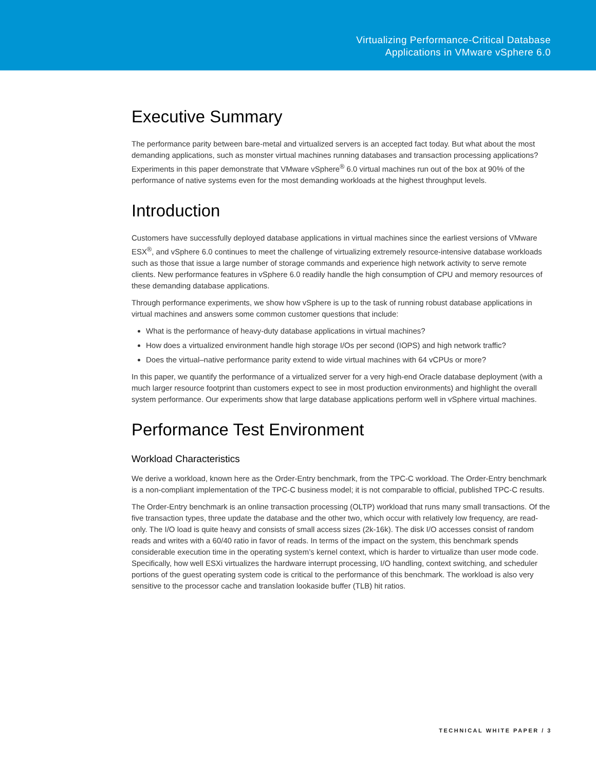Virtualizing Performance-Critical Database
Applications in VMware vSphere 6.0
Executive Summary
The performance parity between bare-metal and virtualized servers is an accepted fact today. But what about the most demanding applications, such as monster virtual machines running databases and transaction processing applications? Experiments in this paper demonstrate that VMware vSphere<sup>®</sup> 6.0 virtual machines run out of the box at 90% of the performance of native systems even for the most demanding workloads at the highest throughput levels.
Introduction
Customers have successfully deployed database applications in virtual machines since the earliest versions of VMware ESX<sup>®</sup>, and vSphere 6.0 continues to meet the challenge of virtualizing extremely resource-intensive database workloads such as those that issue a large number of storage commands and experience high network activity to serve remote clients. New performance features in vSphere 6.0 readily handle the high consumption of CPU and memory resources of these demanding database applications.
Through performance experiments, we show how vSphere is up to the task of running robust database applications in virtual machines and answers some common customer questions that include:
What is the performance of heavy-duty database applications in virtual machines?
How does a virtualized environment handle high storage I/Os per second (IOPS) and high network traffic?
Does the virtual–native performance parity extend to wide virtual machines with 64 vCPUs or more?
In this paper, we quantify the performance of a virtualized server for a very high-end Oracle database deployment (with a much larger resource footprint than customers expect to see in most production environments) and highlight the overall system performance. Our experiments show that large database applications perform well in vSphere virtual machines.
Performance Test Environment
Workload Characteristics
We derive a workload, known here as the Order-Entry benchmark, from the TPC-C workload. The Order-Entry benchmark is a non-compliant implementation of the TPC-C business model; it is not comparable to official, published TPC-C results.
The Order-Entry benchmark is an online transaction processing (OLTP) workload that runs many small transactions. Of the five transaction types, three update the database and the other two, which occur with relatively low frequency, are read-only. The I/O load is quite heavy and consists of small access sizes (2k-16k). The disk I/O accesses consist of random reads and writes with a 60/40 ratio in favor of reads. In terms of the impact on the system, this benchmark spends considerable execution time in the operating system’s kernel context, which is harder to virtualize than user mode code. Specifically, how well ESXi virtualizes the hardware interrupt processing, I/O handling, context switching, and scheduler portions of the guest operating system code is critical to the performance of this benchmark. The workload is also very sensitive to the processor cache and translation lookaside buffer (TLB) hit ratios.
TECHNICAL WHITE PAPER / 3